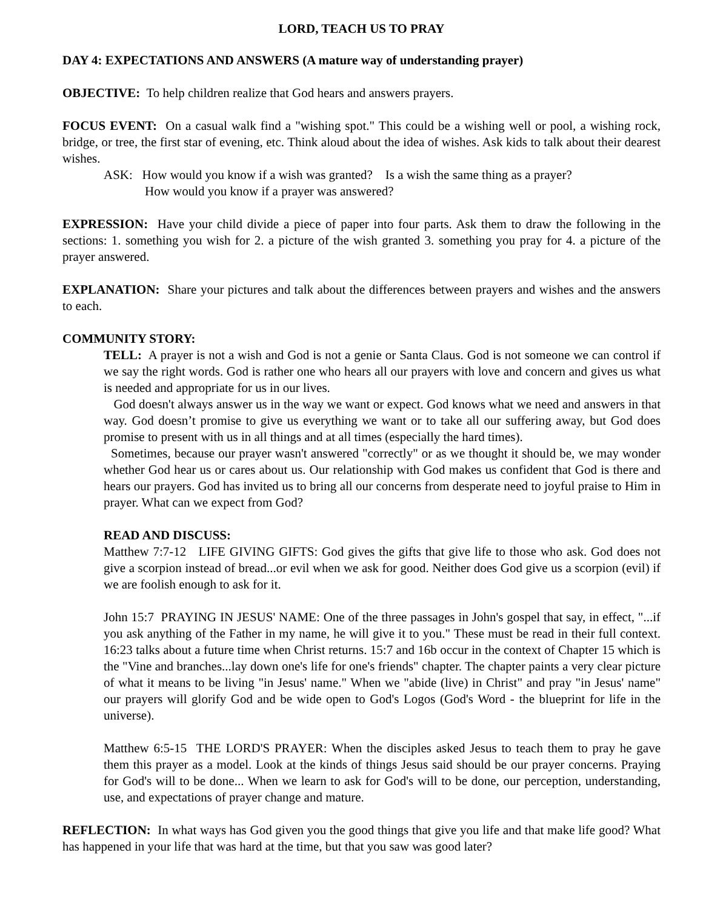LORD, TEACH US TO PRAY
DAY 4: EXPECTATIONS AND ANSWERS (A mature way of understanding prayer)
OBJECTIVE: To help children realize that God hears and answers prayers.
FOCUS EVENT: On a casual walk find a "wishing spot." This could be a wishing well or pool, a wishing rock, bridge, or tree, the first star of evening, etc. Think aloud about the idea of wishes. Ask kids to talk about their dearest wishes.
ASK: How would you know if a wish was granted? Is a wish the same thing as a prayer?
How would you know if a prayer was answered?
EXPRESSION: Have your child divide a piece of paper into four parts. Ask them to draw the following in the sections: 1. something you wish for 2. a picture of the wish granted 3. something you pray for 4. a picture of the prayer answered.
EXPLANATION: Share your pictures and talk about the differences between prayers and wishes and the answers to each.
COMMUNITY STORY:
TELL: A prayer is not a wish and God is not a genie or Santa Claus. God is not someone we can control if we say the right words. God is rather one who hears all our prayers with love and concern and gives us what is needed and appropriate for us in our lives.
God doesn't always answer us in the way we want or expect. God knows what we need and answers in that way. God doesn’t promise to give us everything we want or to take all our suffering away, but God does promise to present with us in all things and at all times (especially the hard times).
Sometimes, because our prayer wasn't answered "correctly" or as we thought it should be, we may wonder whether God hear us or cares about us. Our relationship with God makes us confident that God is there and hears our prayers. God has invited us to bring all our concerns from desperate need to joyful praise to Him in prayer. What can we expect from God?
READ AND DISCUSS:
Matthew 7:7-12 LIFE GIVING GIFTS: God gives the gifts that give life to those who ask. God does not give a scorpion instead of bread...or evil when we ask for good. Neither does God give us a scorpion (evil) if we are foolish enough to ask for it.
John 15:7 PRAYING IN JESUS' NAME: One of the three passages in John's gospel that say, in effect, "...if you ask anything of the Father in my name, he will give it to you." These must be read in their full context. 16:23 talks about a future time when Christ returns. 15:7 and 16b occur in the context of Chapter 15 which is the "Vine and branches...lay down one's life for one's friends" chapter. The chapter paints a very clear picture of what it means to be living "in Jesus' name." When we "abide (live) in Christ" and pray "in Jesus' name" our prayers will glorify God and be wide open to God's Logos (God's Word - the blueprint for life in the universe).
Matthew 6:5-15 THE LORD'S PRAYER: When the disciples asked Jesus to teach them to pray he gave them this prayer as a model. Look at the kinds of things Jesus said should be our prayer concerns. Praying for God's will to be done... When we learn to ask for God's will to be done, our perception, understanding, use, and expectations of prayer change and mature.
REFLECTION: In what ways has God given you the good things that give you life and that make life good? What has happened in your life that was hard at the time, but that you saw was good later?